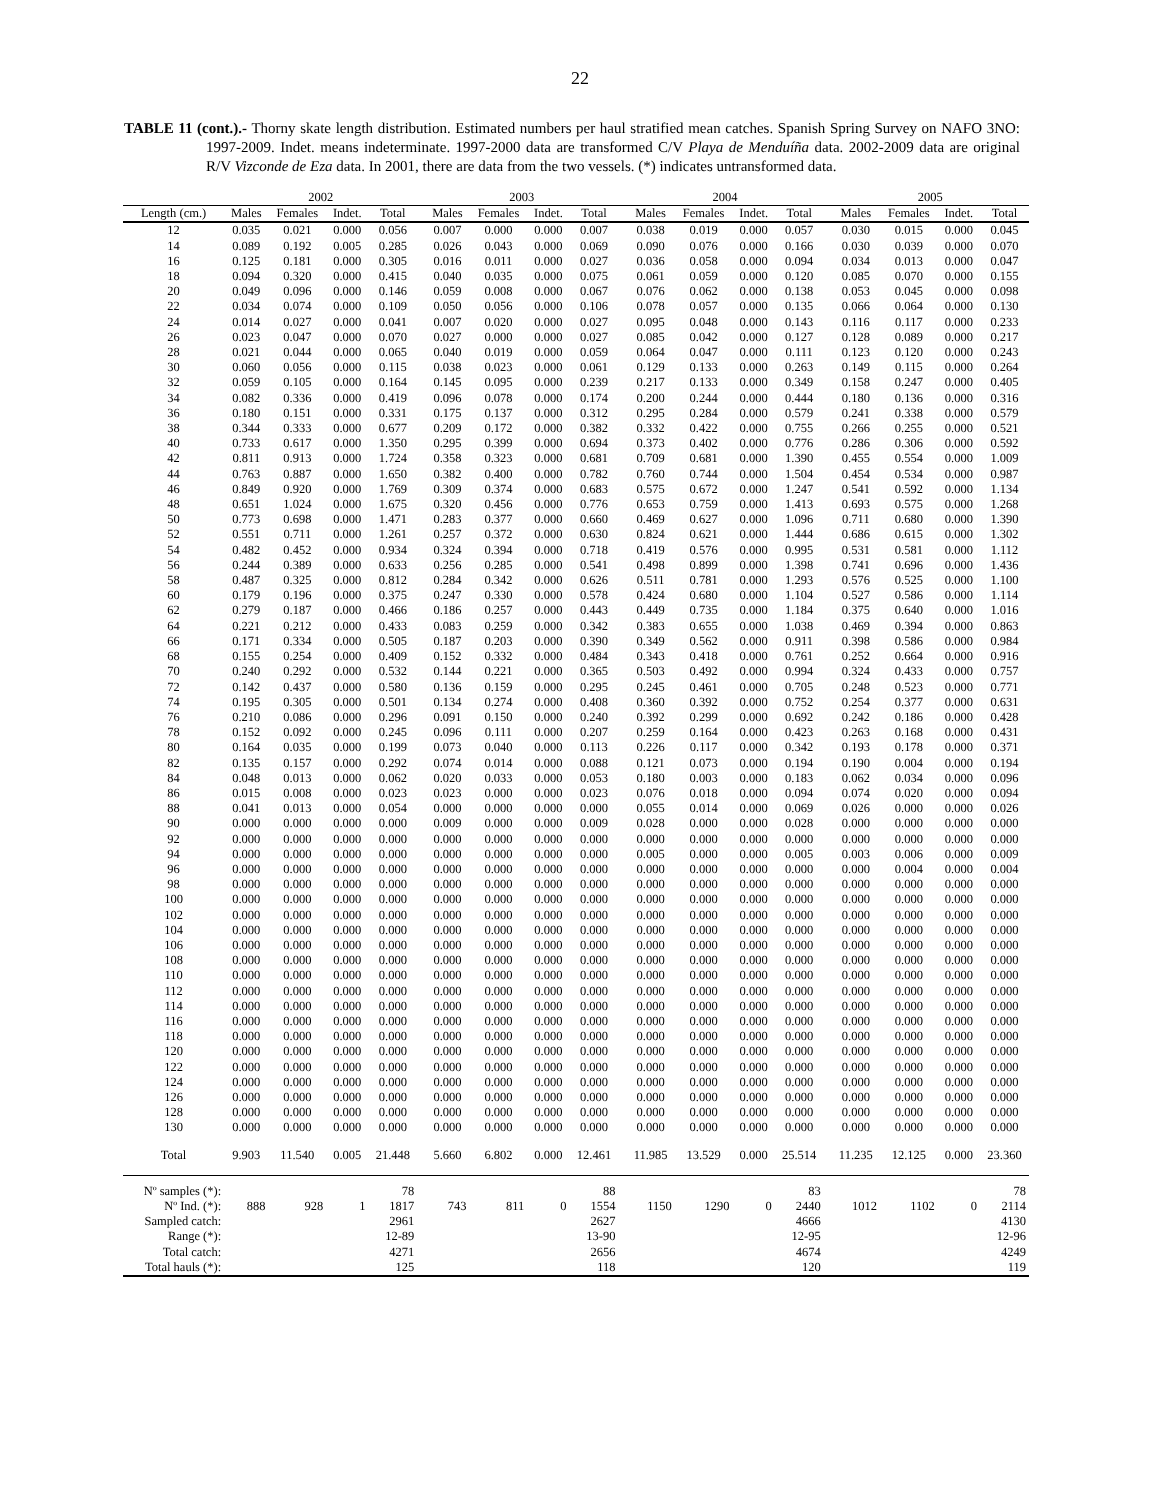22
TABLE 11 (cont.).- Thorny skate length distribution. Estimated numbers per haul stratified mean catches. Spanish Spring Survey on NAFO 3NO: 1997-2009. Indet. means indeterminate. 1997-2000 data are transformed C/V Playa de Menduíña data. 2002-2009 data are original R/V Vizconde de Eza data. In 2001, there are data from the two vessels. (*) indicates untransformed data.
| | 2002 | | | | | 2003 | | | | | 2004 | | | | | 2005 | | | |
| --- | --- | --- | --- | --- | --- | --- | --- | --- | --- | --- | --- | --- | --- | --- | --- | --- | --- | --- | --- |
| Length (cm.) | Males | Females | Indet. | Total | | Males | Females | Indet. | Total | | Males | Females | Indet. | Total | | Males | Females | Indet. | Total |
| 12 | 0.035 | 0.021 | 0.000 | 0.056 | | 0.007 | 0.000 | 0.000 | 0.007 | | 0.038 | 0.019 | 0.000 | 0.057 | | 0.030 | 0.015 | 0.000 | 0.045 |
| 14 | 0.089 | 0.192 | 0.005 | 0.285 | | 0.026 | 0.043 | 0.000 | 0.069 | | 0.090 | 0.076 | 0.000 | 0.166 | | 0.030 | 0.039 | 0.000 | 0.070 |
| 16 | 0.125 | 0.181 | 0.000 | 0.305 | | 0.016 | 0.011 | 0.000 | 0.027 | | 0.036 | 0.058 | 0.000 | 0.094 | | 0.034 | 0.013 | 0.000 | 0.047 |
| 18 | 0.094 | 0.320 | 0.000 | 0.415 | | 0.040 | 0.035 | 0.000 | 0.075 | | 0.061 | 0.059 | 0.000 | 0.120 | | 0.085 | 0.070 | 0.000 | 0.155 |
| 20 | 0.049 | 0.096 | 0.000 | 0.146 | | 0.059 | 0.008 | 0.000 | 0.067 | | 0.076 | 0.062 | 0.000 | 0.138 | | 0.053 | 0.045 | 0.000 | 0.098 |
| 22 | 0.034 | 0.074 | 0.000 | 0.109 | | 0.050 | 0.056 | 0.000 | 0.106 | | 0.078 | 0.057 | 0.000 | 0.135 | | 0.066 | 0.064 | 0.000 | 0.130 |
| 24 | 0.014 | 0.027 | 0.000 | 0.041 | | 0.007 | 0.020 | 0.000 | 0.027 | | 0.095 | 0.048 | 0.000 | 0.143 | | 0.116 | 0.117 | 0.000 | 0.233 |
| 26 | 0.023 | 0.047 | 0.000 | 0.070 | | 0.027 | 0.000 | 0.000 | 0.027 | | 0.085 | 0.042 | 0.000 | 0.127 | | 0.128 | 0.089 | 0.000 | 0.217 |
| 28 | 0.021 | 0.044 | 0.000 | 0.065 | | 0.040 | 0.019 | 0.000 | 0.059 | | 0.064 | 0.047 | 0.000 | 0.111 | | 0.123 | 0.120 | 0.000 | 0.243 |
| 30 | 0.060 | 0.056 | 0.000 | 0.115 | | 0.038 | 0.023 | 0.000 | 0.061 | | 0.129 | 0.133 | 0.000 | 0.263 | | 0.149 | 0.115 | 0.000 | 0.264 |
| 32 | 0.059 | 0.105 | 0.000 | 0.164 | | 0.145 | 0.095 | 0.000 | 0.239 | | 0.217 | 0.133 | 0.000 | 0.349 | | 0.158 | 0.247 | 0.000 | 0.405 |
| 34 | 0.082 | 0.336 | 0.000 | 0.419 | | 0.096 | 0.078 | 0.000 | 0.174 | | 0.200 | 0.244 | 0.000 | 0.444 | | 0.180 | 0.136 | 0.000 | 0.316 |
| 36 | 0.180 | 0.151 | 0.000 | 0.331 | | 0.175 | 0.137 | 0.000 | 0.312 | | 0.295 | 0.284 | 0.000 | 0.579 | | 0.241 | 0.338 | 0.000 | 0.579 |
| 38 | 0.344 | 0.333 | 0.000 | 0.677 | | 0.209 | 0.172 | 0.000 | 0.382 | | 0.332 | 0.422 | 0.000 | 0.755 | | 0.266 | 0.255 | 0.000 | 0.521 |
| 40 | 0.733 | 0.617 | 0.000 | 1.350 | | 0.295 | 0.399 | 0.000 | 0.694 | | 0.373 | 0.402 | 0.000 | 0.776 | | 0.286 | 0.306 | 0.000 | 0.592 |
| 42 | 0.811 | 0.913 | 0.000 | 1.724 | | 0.358 | 0.323 | 0.000 | 0.681 | | 0.709 | 0.681 | 0.000 | 1.390 | | 0.455 | 0.554 | 0.000 | 1.009 |
| 44 | 0.763 | 0.887 | 0.000 | 1.650 | | 0.382 | 0.400 | 0.000 | 0.782 | | 0.760 | 0.744 | 0.000 | 1.504 | | 0.454 | 0.534 | 0.000 | 0.987 |
| 46 | 0.849 | 0.920 | 0.000 | 1.769 | | 0.309 | 0.374 | 0.000 | 0.683 | | 0.575 | 0.672 | 0.000 | 1.247 | | 0.541 | 0.592 | 0.000 | 1.134 |
| 48 | 0.651 | 1.024 | 0.000 | 1.675 | | 0.320 | 0.456 | 0.000 | 0.776 | | 0.653 | 0.759 | 0.000 | 1.413 | | 0.693 | 0.575 | 0.000 | 1.268 |
| 50 | 0.773 | 0.698 | 0.000 | 1.471 | | 0.283 | 0.377 | 0.000 | 0.660 | | 0.469 | 0.627 | 0.000 | 1.096 | | 0.711 | 0.680 | 0.000 | 1.390 |
| 52 | 0.551 | 0.711 | 0.000 | 1.261 | | 0.257 | 0.372 | 0.000 | 0.630 | | 0.824 | 0.621 | 0.000 | 1.444 | | 0.686 | 0.615 | 0.000 | 1.302 |
| 54 | 0.482 | 0.452 | 0.000 | 0.934 | | 0.324 | 0.394 | 0.000 | 0.718 | | 0.419 | 0.576 | 0.000 | 0.995 | | 0.531 | 0.581 | 0.000 | 1.112 |
| 56 | 0.244 | 0.389 | 0.000 | 0.633 | | 0.256 | 0.285 | 0.000 | 0.541 | | 0.498 | 0.899 | 0.000 | 1.398 | | 0.741 | 0.696 | 0.000 | 1.436 |
| 58 | 0.487 | 0.325 | 0.000 | 0.812 | | 0.284 | 0.342 | 0.000 | 0.626 | | 0.511 | 0.781 | 0.000 | 1.293 | | 0.576 | 0.525 | 0.000 | 1.100 |
| 60 | 0.179 | 0.196 | 0.000 | 0.375 | | 0.247 | 0.330 | 0.000 | 0.578 | | 0.424 | 0.680 | 0.000 | 1.104 | | 0.527 | 0.586 | 0.000 | 1.114 |
| 62 | 0.279 | 0.187 | 0.000 | 0.466 | | 0.186 | 0.257 | 0.000 | 0.443 | | 0.449 | 0.735 | 0.000 | 1.184 | | 0.375 | 0.640 | 0.000 | 1.016 |
| 64 | 0.221 | 0.212 | 0.000 | 0.433 | | 0.083 | 0.259 | 0.000 | 0.342 | | 0.383 | 0.655 | 0.000 | 1.038 | | 0.469 | 0.394 | 0.000 | 0.863 |
| 66 | 0.171 | 0.334 | 0.000 | 0.505 | | 0.187 | 0.203 | 0.000 | 0.390 | | 0.349 | 0.562 | 0.000 | 0.911 | | 0.398 | 0.586 | 0.000 | 0.984 |
| 68 | 0.155 | 0.254 | 0.000 | 0.409 | | 0.152 | 0.332 | 0.000 | 0.484 | | 0.343 | 0.418 | 0.000 | 0.761 | | 0.252 | 0.664 | 0.000 | 0.916 |
| 70 | 0.240 | 0.292 | 0.000 | 0.532 | | 0.144 | 0.221 | 0.000 | 0.365 | | 0.503 | 0.492 | 0.000 | 0.994 | | 0.324 | 0.433 | 0.000 | 0.757 |
| 72 | 0.142 | 0.437 | 0.000 | 0.580 | | 0.136 | 0.159 | 0.000 | 0.295 | | 0.245 | 0.461 | 0.000 | 0.705 | | 0.248 | 0.523 | 0.000 | 0.771 |
| 74 | 0.195 | 0.305 | 0.000 | 0.501 | | 0.134 | 0.274 | 0.000 | 0.408 | | 0.360 | 0.392 | 0.000 | 0.752 | | 0.254 | 0.377 | 0.000 | 0.631 |
| 76 | 0.210 | 0.086 | 0.000 | 0.296 | | 0.091 | 0.150 | 0.000 | 0.240 | | 0.392 | 0.299 | 0.000 | 0.692 | | 0.242 | 0.186 | 0.000 | 0.428 |
| 78 | 0.152 | 0.092 | 0.000 | 0.245 | | 0.096 | 0.111 | 0.000 | 0.207 | | 0.259 | 0.164 | 0.000 | 0.423 | | 0.263 | 0.168 | 0.000 | 0.431 |
| 80 | 0.164 | 0.035 | 0.000 | 0.199 | | 0.073 | 0.040 | 0.000 | 0.113 | | 0.226 | 0.117 | 0.000 | 0.342 | | 0.193 | 0.178 | 0.000 | 0.371 |
| 82 | 0.135 | 0.157 | 0.000 | 0.292 | | 0.074 | 0.014 | 0.000 | 0.088 | | 0.121 | 0.073 | 0.000 | 0.194 | | 0.190 | 0.004 | 0.000 | 0.194 |
| 84 | 0.048 | 0.013 | 0.000 | 0.062 | | 0.020 | 0.033 | 0.000 | 0.053 | | 0.180 | 0.003 | 0.000 | 0.183 | | 0.062 | 0.034 | 0.000 | 0.096 |
| 86 | 0.015 | 0.008 | 0.000 | 0.023 | | 0.023 | 0.000 | 0.000 | 0.023 | | 0.076 | 0.018 | 0.000 | 0.094 | | 0.074 | 0.020 | 0.000 | 0.094 |
| 88 | 0.041 | 0.013 | 0.000 | 0.054 | | 0.000 | 0.000 | 0.000 | 0.000 | | 0.055 | 0.014 | 0.000 | 0.069 | | 0.026 | 0.000 | 0.000 | 0.026 |
| 90 | 0.000 | 0.000 | 0.000 | 0.000 | | 0.009 | 0.000 | 0.000 | 0.009 | | 0.028 | 0.000 | 0.000 | 0.028 | | 0.000 | 0.000 | 0.000 | 0.000 |
| 92 | 0.000 | 0.000 | 0.000 | 0.000 | | 0.000 | 0.000 | 0.000 | 0.000 | | 0.000 | 0.000 | 0.000 | 0.000 | | 0.000 | 0.000 | 0.000 | 0.000 |
| 94 | 0.000 | 0.000 | 0.000 | 0.000 | | 0.000 | 0.000 | 0.000 | 0.000 | | 0.005 | 0.000 | 0.000 | 0.005 | | 0.003 | 0.006 | 0.000 | 0.009 |
| 96 | 0.000 | 0.000 | 0.000 | 0.000 | | 0.000 | 0.000 | 0.000 | 0.000 | | 0.000 | 0.000 | 0.000 | 0.000 | | 0.000 | 0.004 | 0.000 | 0.004 |
| 98 | 0.000 | 0.000 | 0.000 | 0.000 | | 0.000 | 0.000 | 0.000 | 0.000 | | 0.000 | 0.000 | 0.000 | 0.000 | | 0.000 | 0.000 | 0.000 | 0.000 |
| 100 | 0.000 | 0.000 | 0.000 | 0.000 | | 0.000 | 0.000 | 0.000 | 0.000 | | 0.000 | 0.000 | 0.000 | 0.000 | | 0.000 | 0.000 | 0.000 | 0.000 |
| 102 | 0.000 | 0.000 | 0.000 | 0.000 | | 0.000 | 0.000 | 0.000 | 0.000 | | 0.000 | 0.000 | 0.000 | 0.000 | | 0.000 | 0.000 | 0.000 | 0.000 |
| 104 | 0.000 | 0.000 | 0.000 | 0.000 | | 0.000 | 0.000 | 0.000 | 0.000 | | 0.000 | 0.000 | 0.000 | 0.000 | | 0.000 | 0.000 | 0.000 | 0.000 |
| 106 | 0.000 | 0.000 | 0.000 | 0.000 | | 0.000 | 0.000 | 0.000 | 0.000 | | 0.000 | 0.000 | 0.000 | 0.000 | | 0.000 | 0.000 | 0.000 | 0.000 |
| 108 | 0.000 | 0.000 | 0.000 | 0.000 | | 0.000 | 0.000 | 0.000 | 0.000 | | 0.000 | 0.000 | 0.000 | 0.000 | | 0.000 | 0.000 | 0.000 | 0.000 |
| 110 | 0.000 | 0.000 | 0.000 | 0.000 | | 0.000 | 0.000 | 0.000 | 0.000 | | 0.000 | 0.000 | 0.000 | 0.000 | | 0.000 | 0.000 | 0.000 | 0.000 |
| 112 | 0.000 | 0.000 | 0.000 | 0.000 | | 0.000 | 0.000 | 0.000 | 0.000 | | 0.000 | 0.000 | 0.000 | 0.000 | | 0.000 | 0.000 | 0.000 | 0.000 |
| 114 | 0.000 | 0.000 | 0.000 | 0.000 | | 0.000 | 0.000 | 0.000 | 0.000 | | 0.000 | 0.000 | 0.000 | 0.000 | | 0.000 | 0.000 | 0.000 | 0.000 |
| 116 | 0.000 | 0.000 | 0.000 | 0.000 | | 0.000 | 0.000 | 0.000 | 0.000 | | 0.000 | 0.000 | 0.000 | 0.000 | | 0.000 | 0.000 | 0.000 | 0.000 |
| 118 | 0.000 | 0.000 | 0.000 | 0.000 | | 0.000 | 0.000 | 0.000 | 0.000 | | 0.000 | 0.000 | 0.000 | 0.000 | | 0.000 | 0.000 | 0.000 | 0.000 |
| 120 | 0.000 | 0.000 | 0.000 | 0.000 | | 0.000 | 0.000 | 0.000 | 0.000 | | 0.000 | 0.000 | 0.000 | 0.000 | | 0.000 | 0.000 | 0.000 | 0.000 |
| 122 | 0.000 | 0.000 | 0.000 | 0.000 | | 0.000 | 0.000 | 0.000 | 0.000 | | 0.000 | 0.000 | 0.000 | 0.000 | | 0.000 | 0.000 | 0.000 | 0.000 |
| 124 | 0.000 | 0.000 | 0.000 | 0.000 | | 0.000 | 0.000 | 0.000 | 0.000 | | 0.000 | 0.000 | 0.000 | 0.000 | | 0.000 | 0.000 | 0.000 | 0.000 |
| 126 | 0.000 | 0.000 | 0.000 | 0.000 | | 0.000 | 0.000 | 0.000 | 0.000 | | 0.000 | 0.000 | 0.000 | 0.000 | | 0.000 | 0.000 | 0.000 | 0.000 |
| 128 | 0.000 | 0.000 | 0.000 | 0.000 | | 0.000 | 0.000 | 0.000 | 0.000 | | 0.000 | 0.000 | 0.000 | 0.000 | | 0.000 | 0.000 | 0.000 | 0.000 |
| 130 | 0.000 | 0.000 | 0.000 | 0.000 | | 0.000 | 0.000 | 0.000 | 0.000 | | 0.000 | 0.000 | 0.000 | 0.000 | | 0.000 | 0.000 | 0.000 | 0.000 |
| Total | 9.903 | 11.540 | 0.005 | 21.448 | | 5.660 | 6.802 | 0.000 | 12.461 | | 11.985 | 13.529 | 0.000 | 25.514 | | 11.235 | 12.125 | 0.000 | 23.360 |
| Nº samples (*): | | | | 78 | | | | | 88 | | | | | 83 | | | | | 78 |
| Nº Ind. (*): | 888 | 928 | 1 | 1817 | | 743 | 811 | 0 | 1554 | | 1150 | 1290 | 0 | 2440 | | 1012 | 1102 | 0 | 2114 |
| Sampled catch: | | | | 2961 | | | | | 2627 | | | | | 4666 | | | | | 4130 |
| Range (*): | | | | 12-89 | | | | | 13-90 | | | | | 12-95 | | | | | 12-96 |
| Total catch: | | | | 4271 | | | | | 2656 | | | | | 4674 | | | | | 4249 |
| Total hauls (*): | | | | 125 | | | | | 118 | | | | | 120 | | | | | 119 |